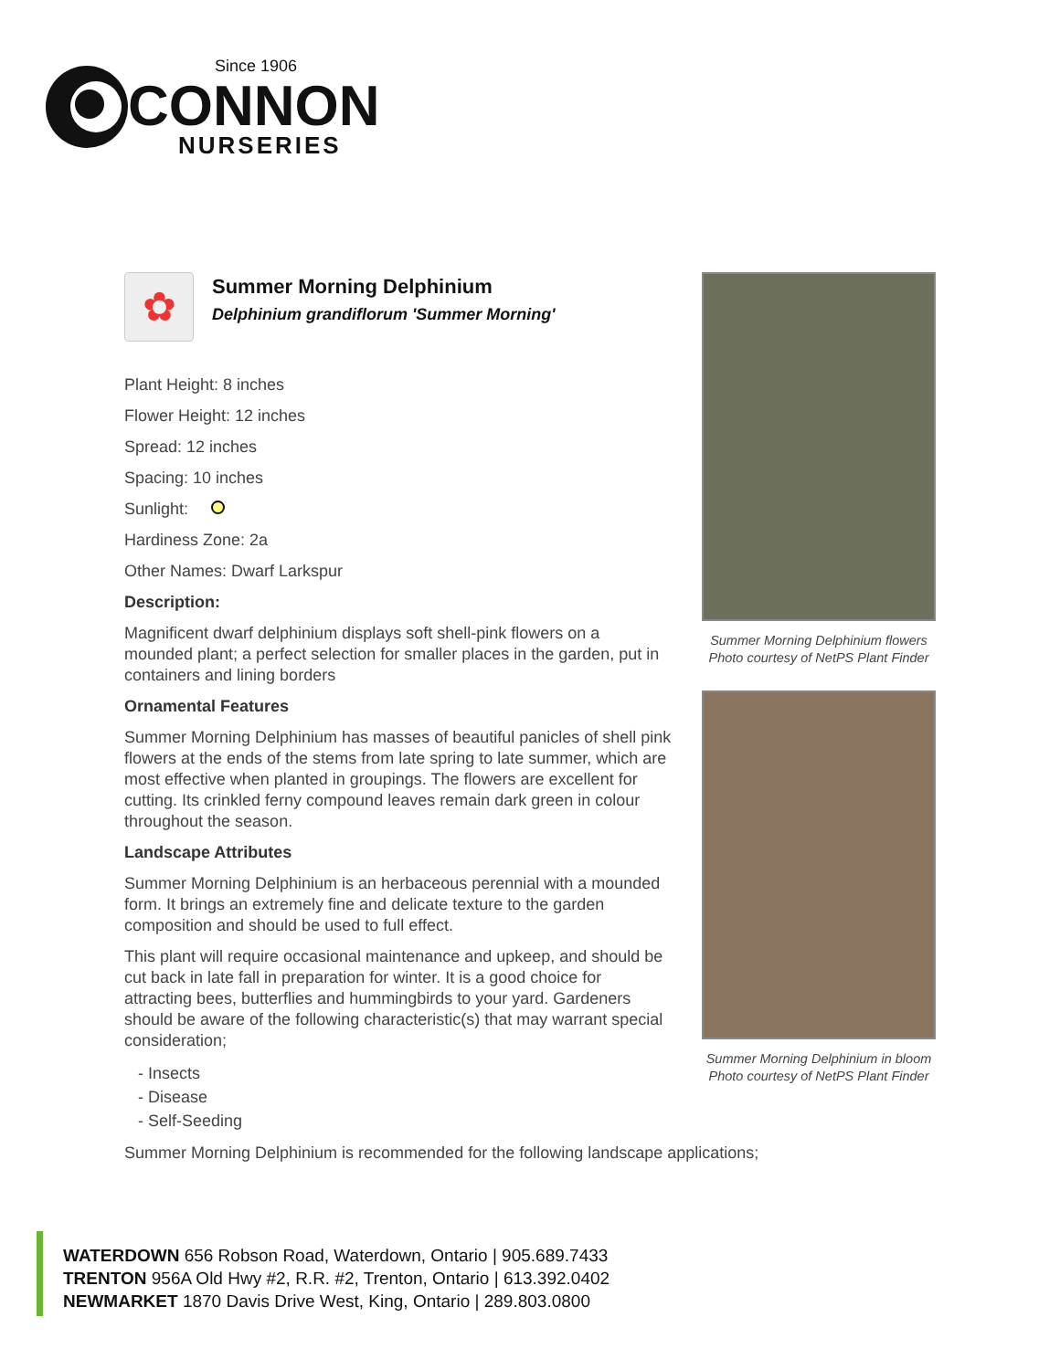Since 1906
CONNON
NURSERIES
✿
Summer Morning Delphinium
Delphinium grandiflorum 'Summer Morning'
Plant Height: 8 inches
Flower Height: 12 inches
Spread: 12 inches
Spacing: 10 inches
Sunlight:
Hardiness Zone: 2a
Other Names: Dwarf Larkspur
Description:
Magnificent dwarf delphinium displays soft shell-pink flowers on a mounded plant; a perfect selection for smaller places in the garden, put in containers and lining borders
Ornamental Features
Summer Morning Delphinium has masses of beautiful panicles of shell pink flowers at the ends of the stems from late spring to late summer, which are most effective when planted in groupings. The flowers are excellent for cutting. Its crinkled ferny compound leaves remain dark green in colour throughout the season.
Landscape Attributes
Summer Morning Delphinium is an herbaceous perennial with a mounded form. It brings an extremely fine and delicate texture to the garden composition and should be used to full effect.
This plant will require occasional maintenance and upkeep, and should be cut back in late fall in preparation for winter. It is a good choice for attracting bees, butterflies and hummingbirds to your yard. Gardeners should be aware of the following characteristic(s) that may warrant special consideration;
- Insects
- Disease
- Self-Seeding
Summer Morning Delphinium is recommended for the following landscape applications;
Summer Morning Delphinium flowers
Photo courtesy of NetPS Plant Finder
Summer Morning Delphinium in bloom
Photo courtesy of NetPS Plant Finder
WATERDOWN 656 Robson Road, Waterdown, Ontario | 905.689.7433
TRENTON 956A Old Hwy #2, R.R. #2, Trenton, Ontario | 613.392.0402
NEWMARKET 1870 Davis Drive West, King, Ontario | 289.803.0800